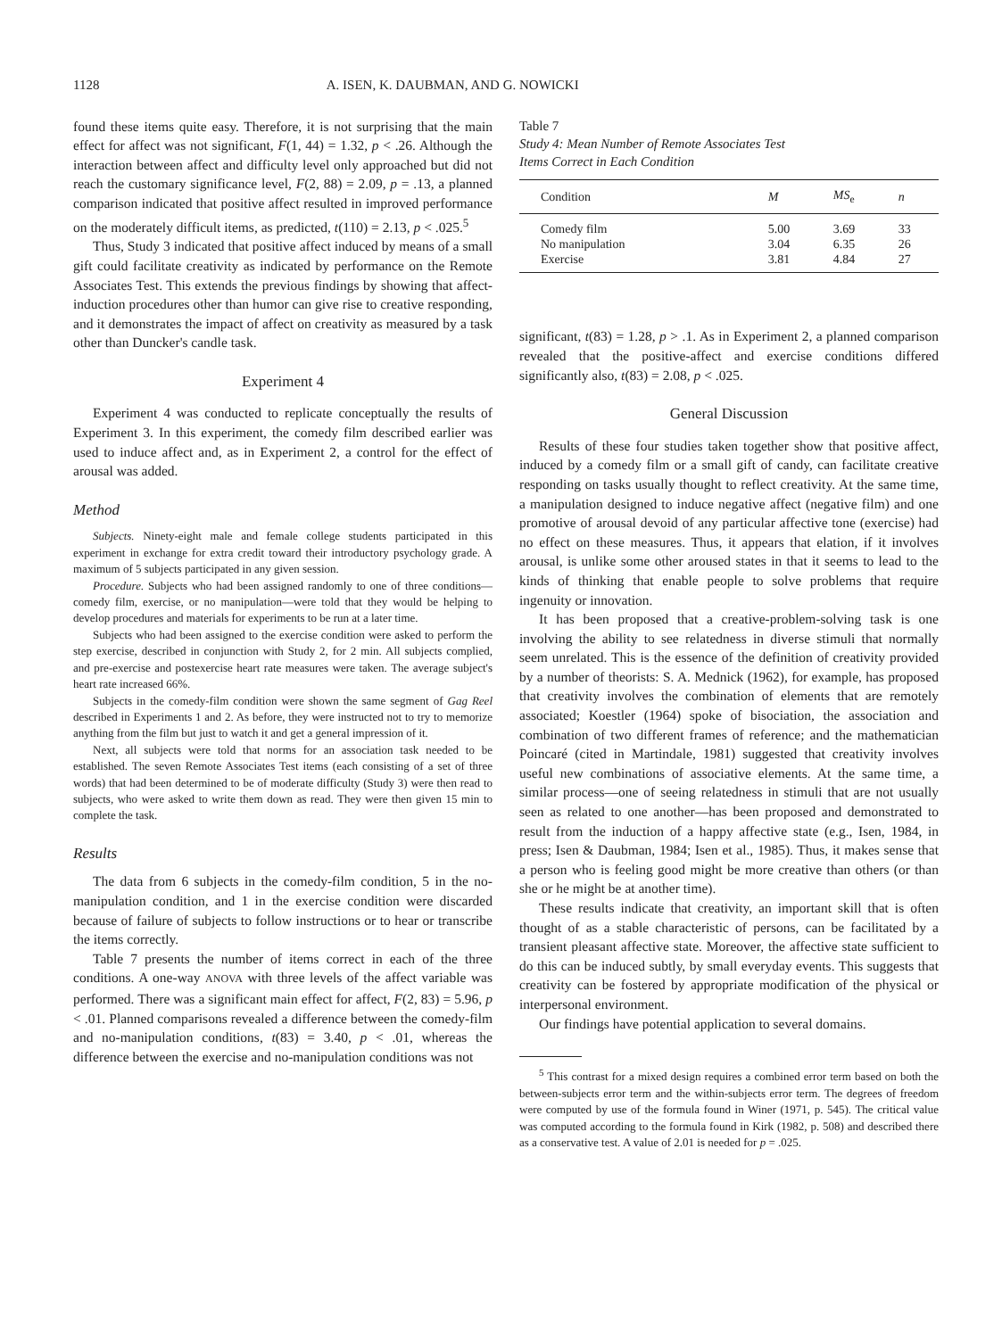1128 A. ISEN, K. DAUBMAN, AND G. NOWICKI
found these items quite easy. Therefore, it is not surprising that the main effect for affect was not significant, F(1, 44) = 1.32, p < .26. Although the interaction between affect and difficulty level only approached but did not reach the customary significance level, F(2, 88) = 2.09, p = .13, a planned comparison indicated that positive affect resulted in improved performance on the moderately difficult items, as predicted, t(110) = 2.13, p < .025.<sup>5</sup>
Thus, Study 3 indicated that positive affect induced by means of a small gift could facilitate creativity as indicated by performance on the Remote Associates Test. This extends the previous findings by showing that affect-induction procedures other than humor can give rise to creative responding, and it demonstrates the impact of affect on creativity as measured by a task other than Duncker's candle task.
Experiment 4
Experiment 4 was conducted to replicate conceptually the results of Experiment 3. In this experiment, the comedy film described earlier was used to induce affect and, as in Experiment 2, a control for the effect of arousal was added.
Method
Subjects. Ninety-eight male and female college students participated in this experiment in exchange for extra credit toward their introductory psychology grade. A maximum of 5 subjects participated in any given session.
Procedure. Subjects who had been assigned randomly to one of three conditions—comedy film, exercise, or no manipulation—were told that they would be helping to develop procedures and materials for experiments to be run at a later time.
Subjects who had been assigned to the exercise condition were asked to perform the step exercise, described in conjunction with Study 2, for 2 min. All subjects complied, and pre-exercise and postexercise heart rate measures were taken. The average subject's heart rate increased 66%.
Subjects in the comedy-film condition were shown the same segment of Gag Reel described in Experiments 1 and 2. As before, they were instructed not to try to memorize anything from the film but just to watch it and get a general impression of it.
Next, all subjects were told that norms for an association task needed to be established. The seven Remote Associates Test items (each consisting of a set of three words) that had been determined to be of moderate difficulty (Study 3) were then read to subjects, who were asked to write them down as read. They were then given 15 min to complete the task.
Results
The data from 6 subjects in the comedy-film condition, 5 in the no-manipulation condition, and 1 in the exercise condition were discarded because of failure of subjects to follow instructions or to hear or transcribe the items correctly.
Table 7 presents the number of items correct in each of the three conditions. A one-way ANOVA with three levels of the affect variable was performed. There was a significant main effect for affect, F(2, 83) = 5.96, p < .01. Planned comparisons revealed a difference between the comedy-film and no-manipulation conditions, t(83) = 3.40, p < .01, whereas the difference between the exercise and no-manipulation conditions was not
Table 7
Study 4: Mean Number of Remote Associates Test
Items Correct in Each Condition
| Condition | M | MS<sub>e</sub> | n |
| --- | --- | --- | --- |
| Comedy film | 5.00 | 3.69 | 33 |
| No manipulation | 3.04 | 6.35 | 26 |
| Exercise | 3.81 | 4.84 | 27 |
significant, t(83) = 1.28, p > .1. As in Experiment 2, a planned comparison revealed that the positive-affect and exercise conditions differed significantly also, t(83) = 2.08, p < .025.
General Discussion
Results of these four studies taken together show that positive affect, induced by a comedy film or a small gift of candy, can facilitate creative responding on tasks usually thought to reflect creativity. At the same time, a manipulation designed to induce negative affect (negative film) and one promotive of arousal devoid of any particular affective tone (exercise) had no effect on these measures. Thus, it appears that elation, if it involves arousal, is unlike some other aroused states in that it seems to lead to the kinds of thinking that enable people to solve problems that require ingenuity or innovation.
It has been proposed that a creative-problem-solving task is one involving the ability to see relatedness in diverse stimuli that normally seem unrelated. This is the essence of the definition of creativity provided by a number of theorists: S. A. Mednick (1962), for example, has proposed that creativity involves the combination of elements that are remotely associated; Koestler (1964) spoke of bisociation, the association and combination of two different frames of reference; and the mathematician Poincaré (cited in Martindale, 1981) suggested that creativity involves useful new combinations of associative elements. At the same time, a similar process—one of seeing relatedness in stimuli that are not usually seen as related to one another—has been proposed and demonstrated to result from the induction of a happy affective state (e.g., Isen, 1984, in press; Isen & Daubman, 1984; Isen et al., 1985). Thus, it makes sense that a person who is feeling good might be more creative than others (or than she or he might be at another time).
These results indicate that creativity, an important skill that is often thought of as a stable characteristic of persons, can be facilitated by a transient pleasant affective state. Moreover, the affective state sufficient to do this can be induced subtly, by small everyday events. This suggests that creativity can be fostered by appropriate modification of the physical or interpersonal environment.
Our findings have potential application to several domains.
<sup>5</sup> This contrast for a mixed design requires a combined error term based on both the between-subjects error term and the within-subjects error term. The degrees of freedom were computed by use of the formula found in Winer (1971, p. 545). The critical value was computed according to the formula found in Kirk (1982, p. 508) and described there as a conservative test. A value of 2.01 is needed for p = .025.